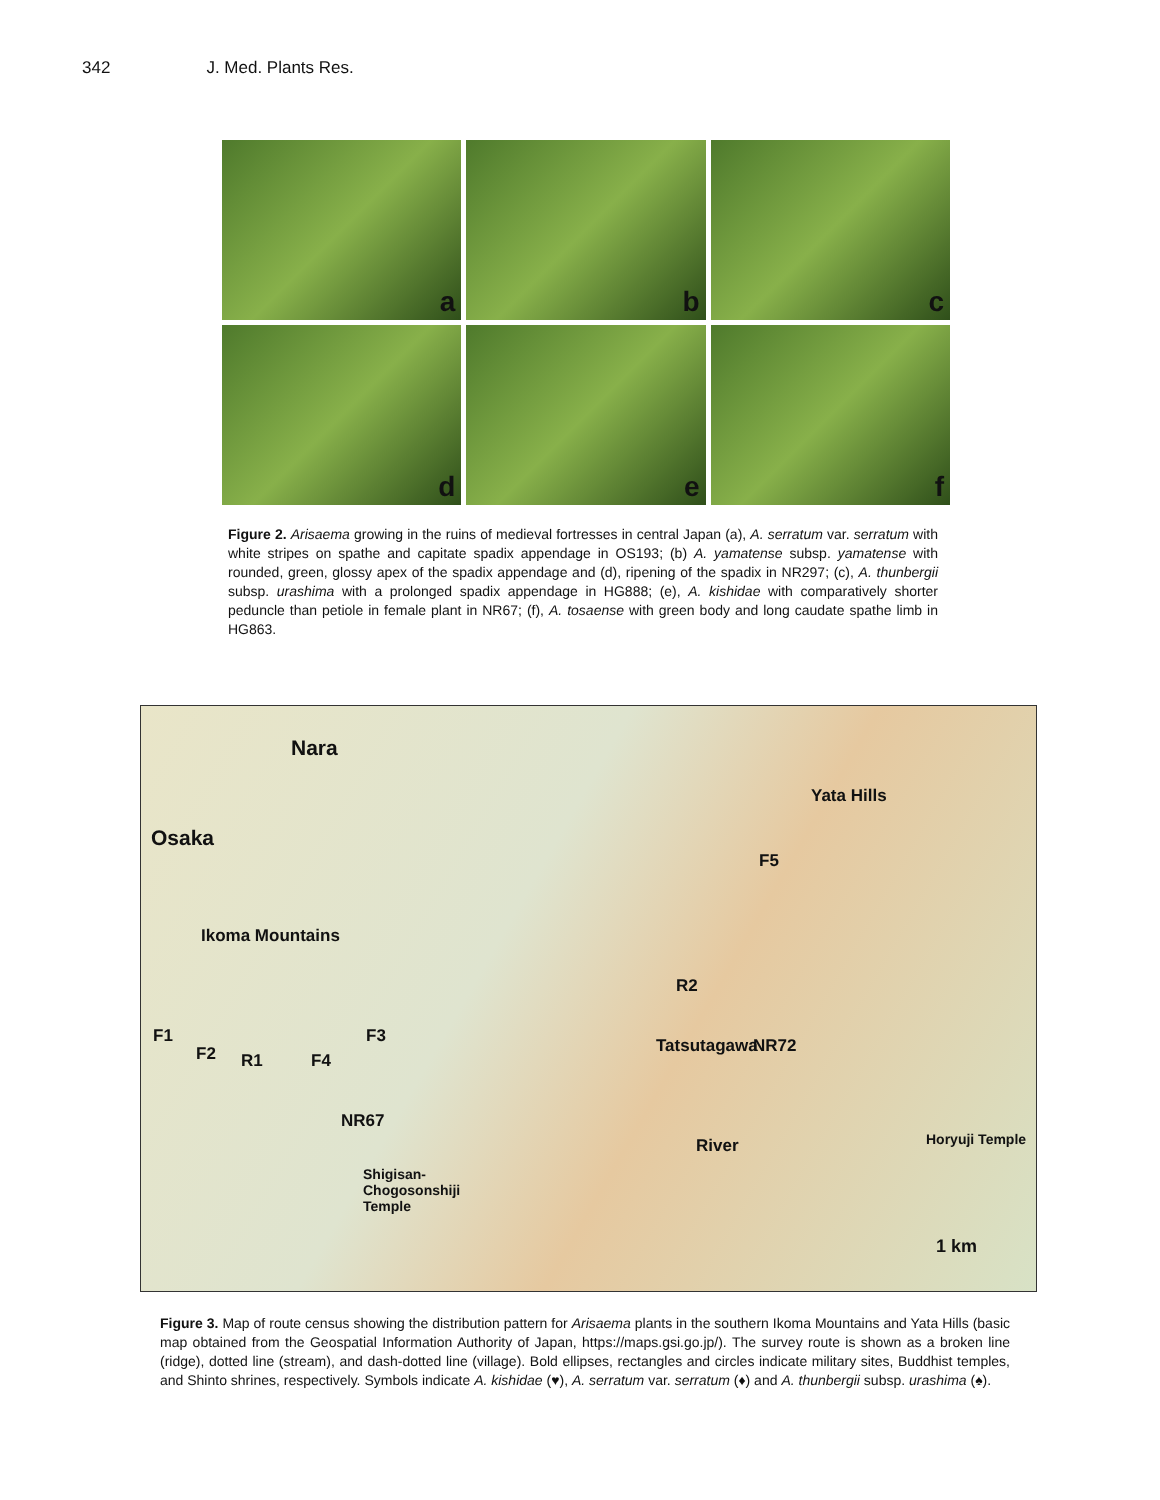342 J. Med. Plants Res.
a
b
c
d
e
f
Figure 2. Arisaema growing in the ruins of medieval fortresses in central Japan (a), A. serratum var. serratum with white stripes on spathe and capitate spadix appendage in OS193; (b) A. yamatense subsp. yamatense with rounded, green, glossy apex of the spadix appendage and (d), ripening of the spadix in NR297; (c), A. thunbergii subsp. urashima with a prolonged spadix appendage in HG888; (e), A. kishidae with comparatively shorter peduncle than petiole in female plant in NR67; (f), A. tosaense with green body and long caudate spathe limb in HG863.
Nara
Osaka
Yata Hills
Ikoma Mountains
F5
R2
F1 F3
F2 R1 F4
NR72
Tatsutagawa
NR67
River Horyuji Temple
Shigisan-
Chogosonshiji
Temple
1 km
Figure 3. Map of route census showing the distribution pattern for Arisaema plants in the southern Ikoma Mountains and Yata Hills (basic map obtained from the Geospatial Information Authority of Japan, https://maps.gsi.go.jp/). The survey route is shown as a broken line (ridge), dotted line (stream), and dash-dotted line (village). Bold ellipses, rectangles and circles indicate military sites, Buddhist temples, and Shinto shrines, respectively. Symbols indicate A. kishidae (♥), A. serratum var. serratum (♦) and A. thunbergii subsp. urashima (♠).